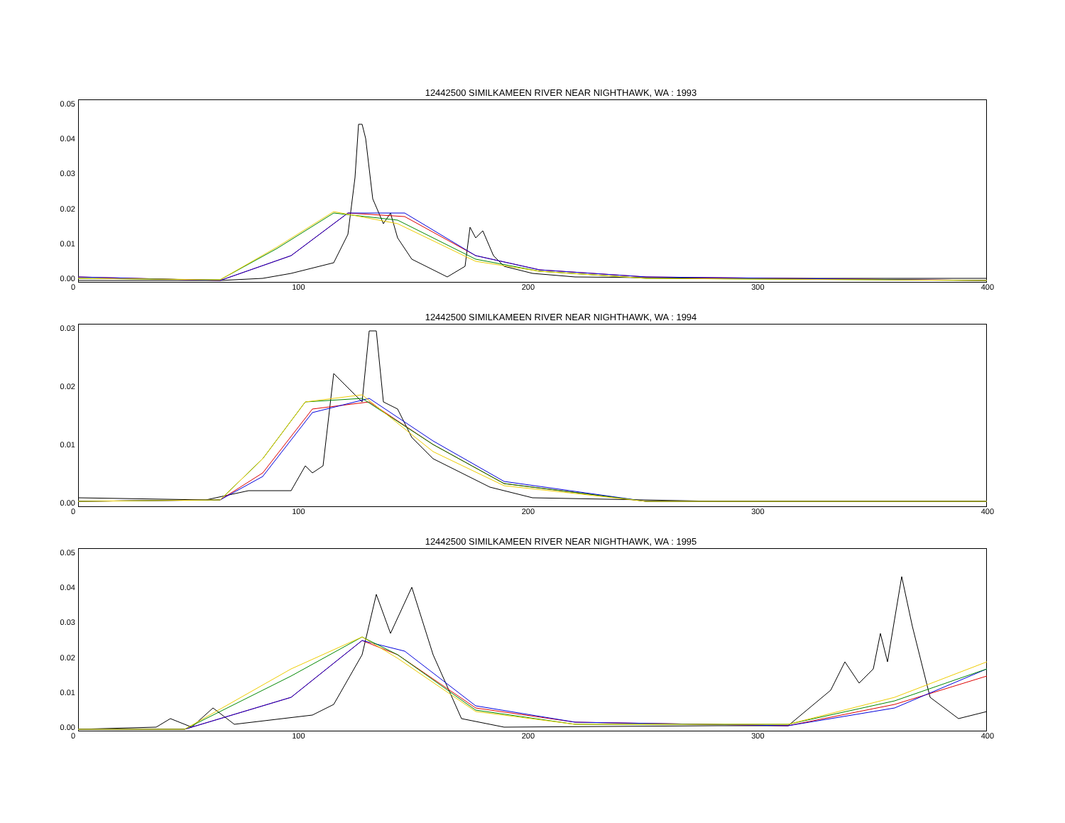12442500 SIMILKAMEEN RIVER NEAR NIGHTHAWK, WA : 1993
0.05
0.04
0.03
0.02
0.01
0.00
0 100 200 300 400
12442500 SIMILKAMEEN RIVER NEAR NIGHTHAWK, WA : 1994
0.03
0.02
0.01
0.00
0 100 200 300 400
12442500 SIMILKAMEEN RIVER NEAR NIGHTHAWK, WA : 1995
0.05
0.04
0.03
0.02
0.01
0.00
0 100 200 300 400